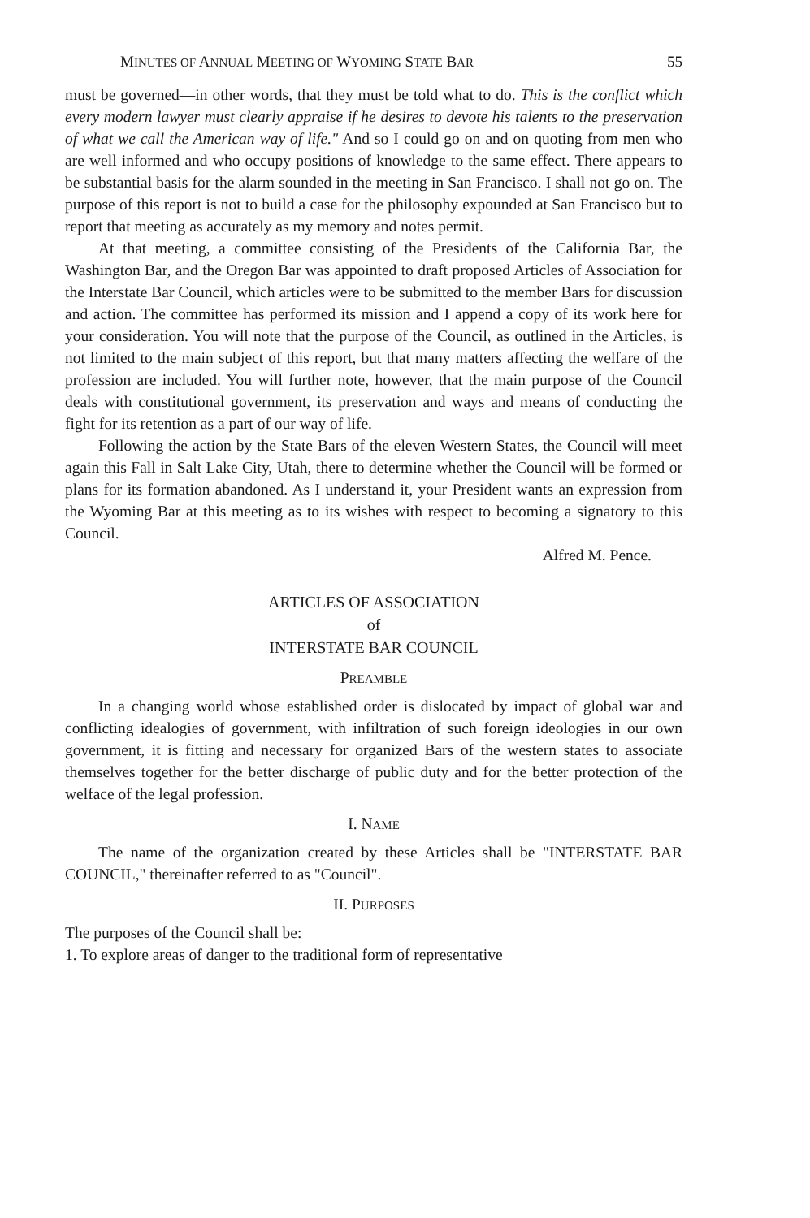MINUTES OF ANNUAL MEETING OF WYOMING STATE BAR 55
must be governed—in other words, that they must be told what to do. This is the conflict which every modern lawyer must clearly appraise if he desires to devote his talents to the preservation of what we call the American way of life." And so I could go on and on quoting from men who are well informed and who occupy positions of knowledge to the same effect. There appears to be substantial basis for the alarm sounded in the meeting in San Francisco. I shall not go on. The purpose of this report is not to build a case for the philosophy expounded at San Francisco but to report that meeting as accurately as my memory and notes permit.
At that meeting, a committee consisting of the Presidents of the California Bar, the Washington Bar, and the Oregon Bar was appointed to draft proposed Articles of Association for the Interstate Bar Council, which articles were to be submitted to the member Bars for discussion and action. The committee has performed its mission and I append a copy of its work here for your consideration. You will note that the purpose of the Council, as outlined in the Articles, is not limited to the main subject of this report, but that many matters affecting the welfare of the profession are included. You will further note, however, that the main purpose of the Council deals with constitutional government, its preservation and ways and means of conducting the fight for its retention as a part of our way of life.
Following the action by the State Bars of the eleven Western States, the Council will meet again this Fall in Salt Lake City, Utah, there to determine whether the Council will be formed or plans for its formation abandoned. As I understand it, your President wants an expression from the Wyoming Bar at this meeting as to its wishes with respect to becoming a signatory to this Council.
Alfred M. Pence.
ARTICLES OF ASSOCIATION
of
INTERSTATE BAR COUNCIL
PREAMBLE
In a changing world whose established order is dislocated by impact of global war and conflicting idealogies of government, with infiltration of such foreign ideologies in our own government, it is fitting and necessary for organized Bars of the western states to associate themselves together for the better discharge of public duty and for the better protection of the welface of the legal profession.
I. NAME
The name of the organization created by these Articles shall be "INTERSTATE BAR COUNCIL," thereinafter referred to as "Council".
II. PURPOSES
The purposes of the Council shall be:
1. To explore areas of danger to the traditional form of representative